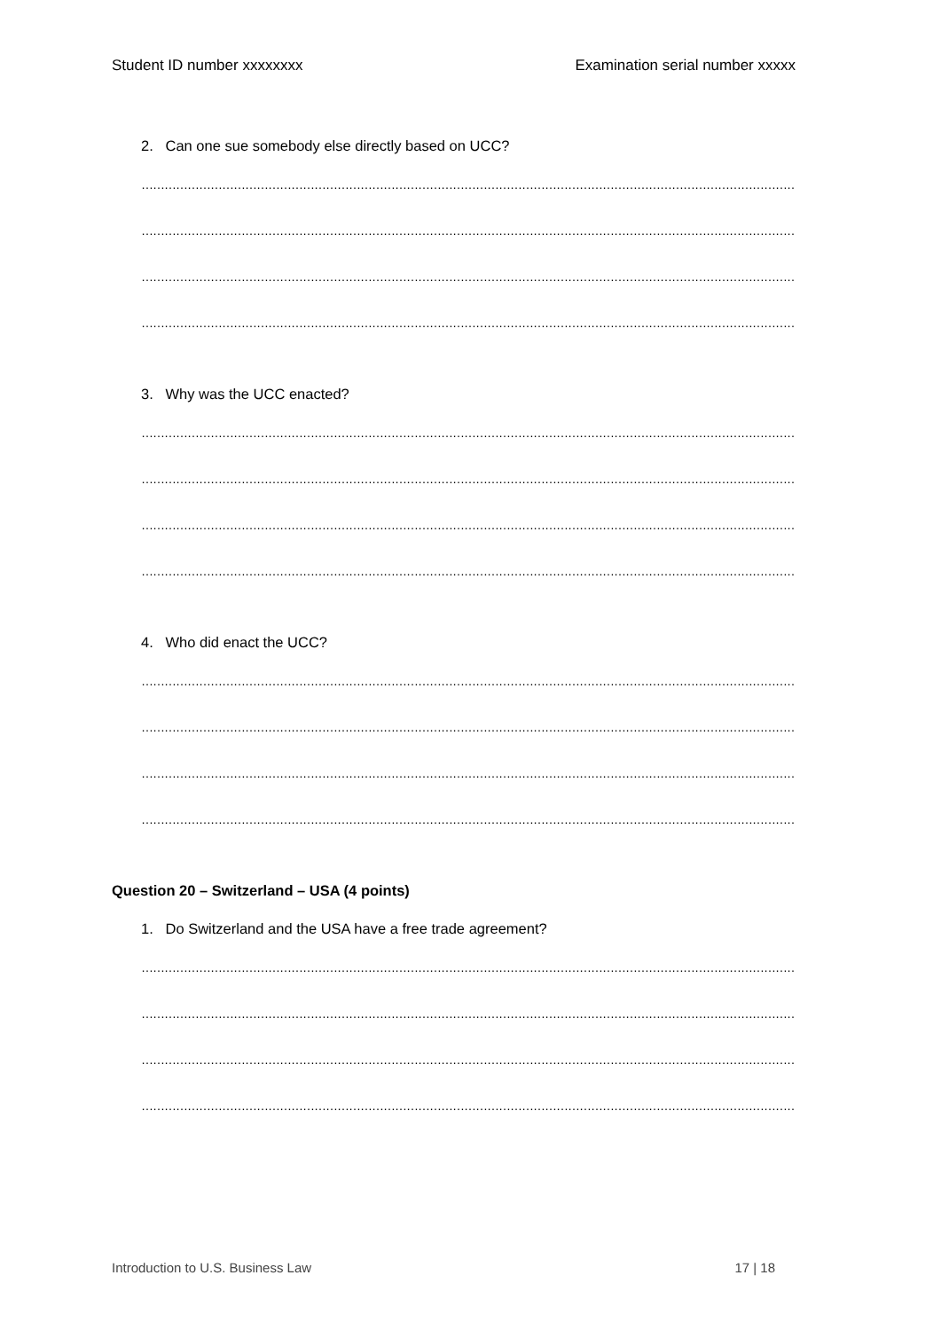Student ID number xxxxxxxx Examination serial number xxxxx
2. Can one sue somebody else directly based on UCC?
……………………………………………………………………………………………………………………………………………………………
……………………………………………………………………………………………………………………………………………………………..
……………………………………………………………………………………………………………………………………………………………
……………………………………………………………………………………………………………………………………………………………..
3. Why was the UCC enacted?
……………………………………………………………………………………………………………………………………………………………
……………………………………………………………………………………………………………………………………………………………..
……………………………………………………………………………………………………………………………………………………………
……………………………………………………………………………………………………………………………………………………………..
4. Who did enact the UCC?
……………………………………………………………………………………………………………………………………………………………
……………………………………………………………………………………………………………………………………………………………..
……………………………………………………………………………………………………………………………………………………………
……………………………………………………………………………………………………………………………………………………………..
Question 20 – Switzerland – USA (4 points)
1. Do Switzerland and the USA have a free trade agreement?
……………………………………………………………………………………………………………………………………………………………
……………………………………………………………………………………………………………………………………………………………..
……………………………………………………………………………………………………………………………………………………………
……………………………………………………………………………………………………………………………………………………………..
Introduction to U.S. Business Law 17 | 18